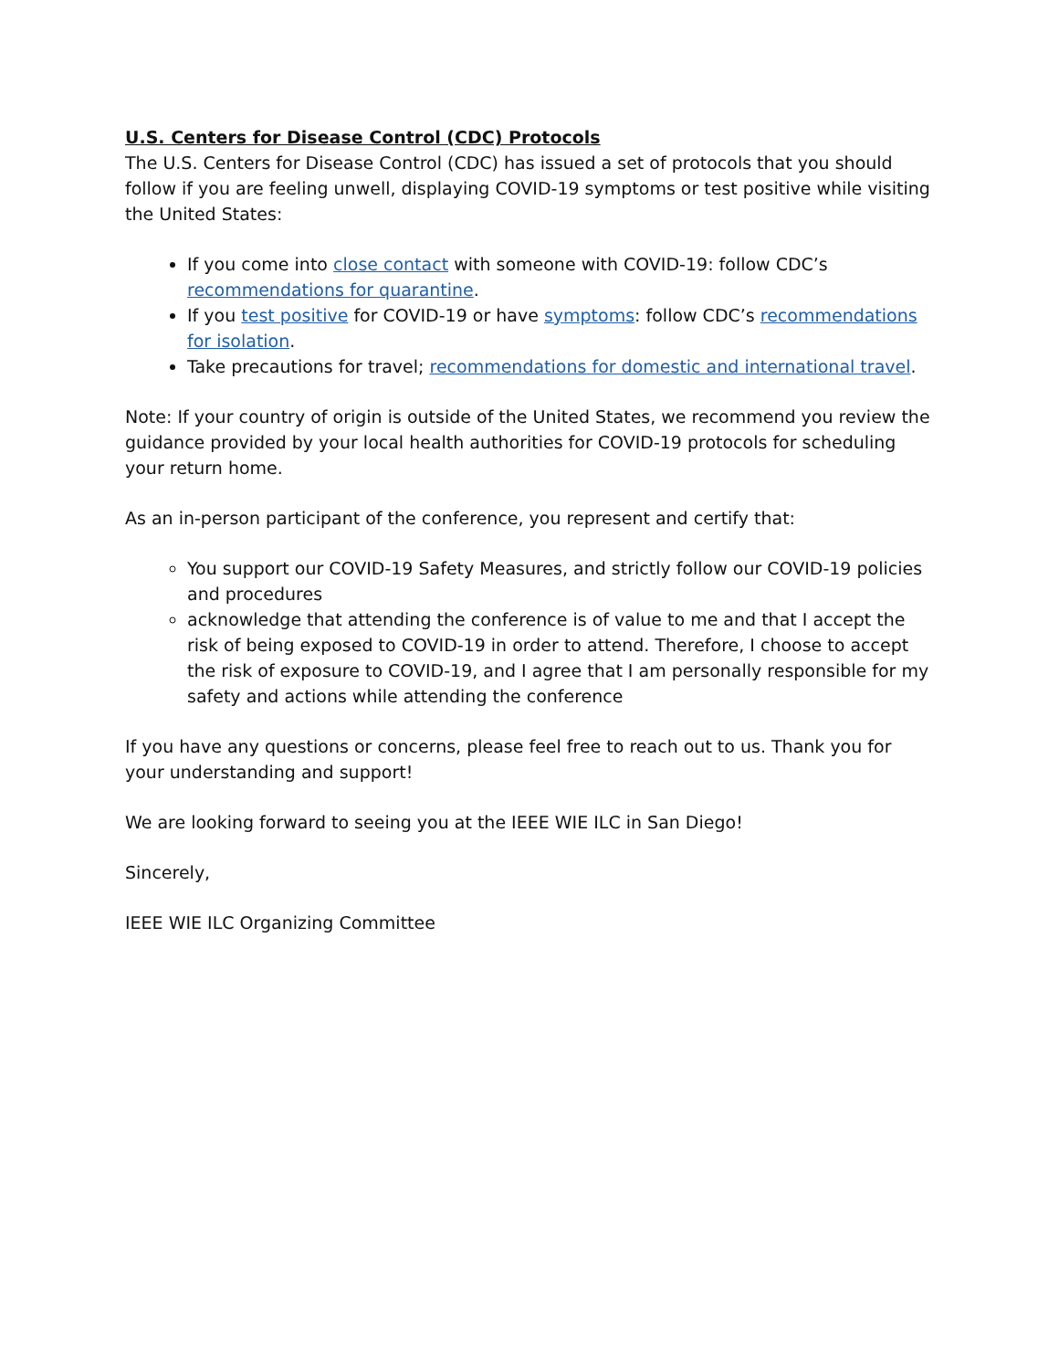U.S. Centers for Disease Control (CDC) Protocols
The U.S. Centers for Disease Control (CDC) has issued a set of protocols that you should follow if you are feeling unwell, displaying COVID-19 symptoms or test positive while visiting the United States:
If you come into close contact with someone with COVID-19: follow CDC’s recommendations for quarantine.
If you test positive for COVID-19 or have symptoms: follow CDC’s recommendations for isolation.
Take precautions for travel; recommendations for domestic and international travel.
Note: If your country of origin is outside of the United States, we recommend you review the guidance provided by your local health authorities for COVID-19 protocols for scheduling your return home.
As an in-person participant of the conference, you represent and certify that:
You support our COVID-19 Safety Measures, and strictly follow our COVID-19 policies and procedures
acknowledge that attending the conference is of value to me and that I accept the risk of being exposed to COVID-19 in order to attend. Therefore, I choose to accept the risk of exposure to COVID-19, and I agree that I am personally responsible for my safety and actions while attending the conference
If you have any questions or concerns, please feel free to reach out to us. Thank you for your understanding and support!
We are looking forward to seeing you at the IEEE WIE ILC in San Diego!
Sincerely,
IEEE WIE ILC Organizing Committee